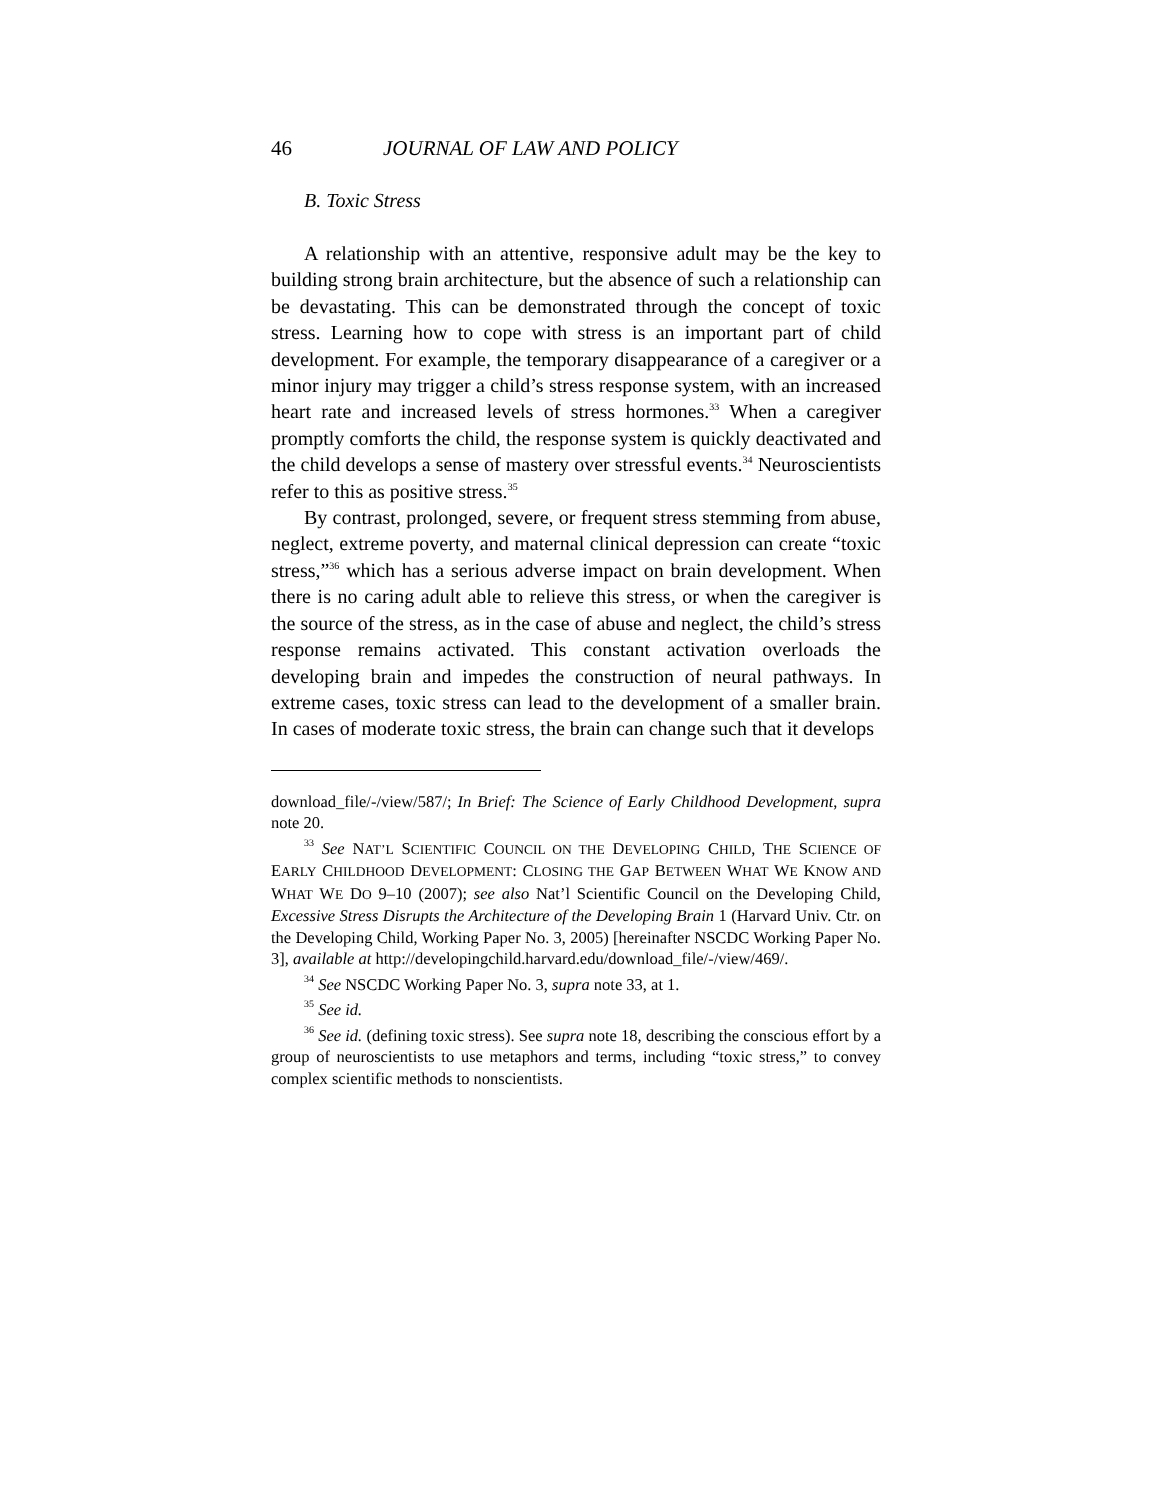46 JOURNAL OF LAW AND POLICY
B. Toxic Stress
A relationship with an attentive, responsive adult may be the key to building strong brain architecture, but the absence of such a relationship can be devastating. This can be demonstrated through the concept of toxic stress. Learning how to cope with stress is an important part of child development. For example, the temporary disappearance of a caregiver or a minor injury may trigger a child’s stress response system, with an increased heart rate and increased levels of stress hormones.<sup>33</sup> When a caregiver promptly comforts the child, the response system is quickly deactivated and the child develops a sense of mastery over stressful events.<sup>34</sup> Neuroscientists refer to this as positive stress.<sup>35</sup>
By contrast, prolonged, severe, or frequent stress stemming from abuse, neglect, extreme poverty, and maternal clinical depression can create “toxic stress,”<sup>36</sup> which has a serious adverse impact on brain development. When there is no caring adult able to relieve this stress, or when the caregiver is the source of the stress, as in the case of abuse and neglect, the child’s stress response remains activated. This constant activation overloads the developing brain and impedes the construction of neural pathways. In extreme cases, toxic stress can lead to the development of a smaller brain. In cases of moderate toxic stress, the brain can change such that it develops
download_file/-/view/587/; In Brief: The Science of Early Childhood Development, supra note 20.
<sup>33</sup> See NAT’L SCIENTIFIC COUNCIL ON THE DEVELOPING CHILD, THE SCIENCE OF EARLY CHILDHOOD DEVELOPMENT: CLOSING THE GAP BETWEEN WHAT WE KNOW AND WHAT WE DO 9–10 (2007); see also Nat’l Scientific Council on the Developing Child, Excessive Stress Disrupts the Architecture of the Developing Brain 1 (Harvard Univ. Ctr. on the Developing Child, Working Paper No. 3, 2005) [hereinafter NSCDC Working Paper No. 3], available at http://developingchild.harvard.edu/download_file/-/view/469/.
<sup>34</sup> See NSCDC Working Paper No. 3, supra note 33, at 1.
<sup>35</sup> See id.
<sup>36</sup> See id. (defining toxic stress). See supra note 18, describing the conscious effort by a group of neuroscientists to use metaphors and terms, including “toxic stress,” to convey complex scientific methods to nonscientists.